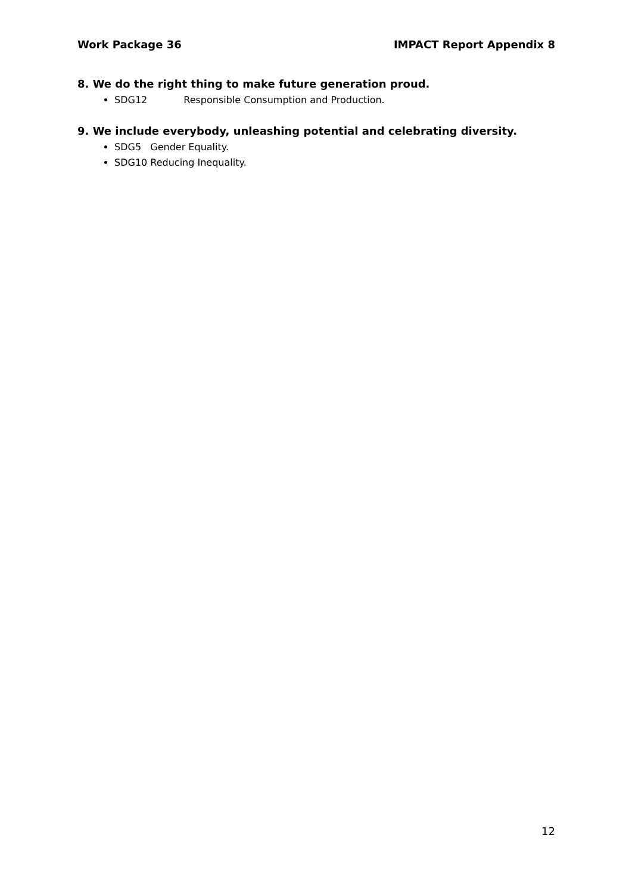Work Package 36 IMPACT Report Appendix 8
8. We do the right thing to make future generation proud.
SDG12 Responsible Consumption and Production.
9. We include everybody, unleashing potential and celebrating diversity.
SDG5 Gender Equality.
SDG10 Reducing Inequality.
12